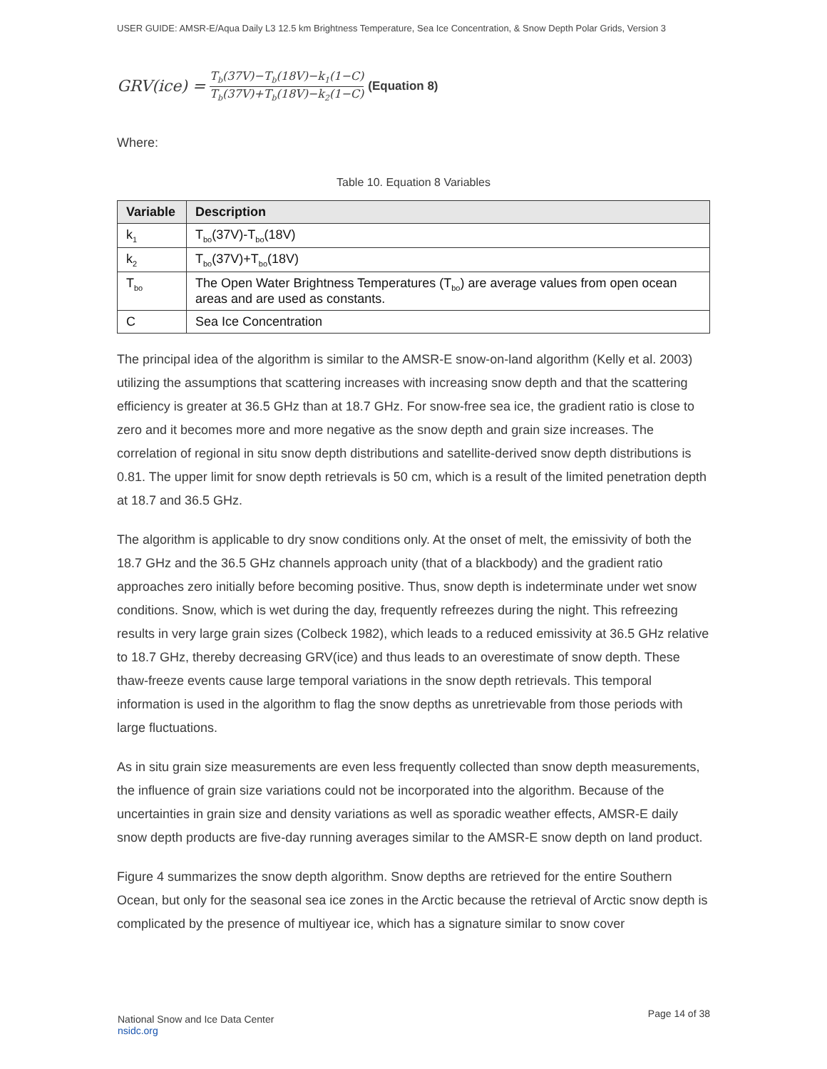USER GUIDE: AMSR-E/Aqua Daily L3 12.5 km Brightness Temperature, Sea Ice Concentration, & Snow Depth Polar Grids, Version 3
GRV(ice) = T<sub>b</sub>(37V)−T<sub>b</sub>(18V)−k<sub>1</sub>(1−C) T<sub>b</sub>(37V)+T<sub>b</sub>(18V)−k<sub>2</sub>(1−C) (Equation 8)
Where:
Table 10. Equation 8 Variables
| Variable | Description |
| --- | --- |
| k<sub>1</sub> | T<sub>bo</sub>(37V)-T<sub>bo</sub>(18V) |
| k<sub>2</sub> | T<sub>bo</sub>(37V)+T<sub>bo</sub>(18V) |
| T<sub>bo</sub> | The Open Water Brightness Temperatures (T<sub>bo</sub>) are average values from open ocean areas and are used as constants. |
| C | Sea Ice Concentration |
The principal idea of the algorithm is similar to the AMSR-E snow-on-land algorithm (Kelly et al. 2003) utilizing the assumptions that scattering increases with increasing snow depth and that the scattering efficiency is greater at 36.5 GHz than at 18.7 GHz. For snow-free sea ice, the gradient ratio is close to zero and it becomes more and more negative as the snow depth and grain size increases. The correlation of regional in situ snow depth distributions and satellite-derived snow depth distributions is 0.81. The upper limit for snow depth retrievals is 50 cm, which is a result of the limited penetration depth at 18.7 and 36.5 GHz.
The algorithm is applicable to dry snow conditions only. At the onset of melt, the emissivity of both the 18.7 GHz and the 36.5 GHz channels approach unity (that of a blackbody) and the gradient ratio approaches zero initially before becoming positive. Thus, snow depth is indeterminate under wet snow conditions. Snow, which is wet during the day, frequently refreezes during the night. This refreezing results in very large grain sizes (Colbeck 1982), which leads to a reduced emissivity at 36.5 GHz relative to 18.7 GHz, thereby decreasing GRV(ice) and thus leads to an overestimate of snow depth. These thaw-freeze events cause large temporal variations in the snow depth retrievals. This temporal information is used in the algorithm to flag the snow depths as unretrievable from those periods with large fluctuations.
As in situ grain size measurements are even less frequently collected than snow depth measurements, the influence of grain size variations could not be incorporated into the algorithm. Because of the uncertainties in grain size and density variations as well as sporadic weather effects, AMSR-E daily snow depth products are five-day running averages similar to the AMSR-E snow depth on land product.
Figure 4 summarizes the snow depth algorithm. Snow depths are retrieved for the entire Southern Ocean, but only for the seasonal sea ice zones in the Arctic because the retrieval of Arctic snow depth is complicated by the presence of multiyear ice, which has a signature similar to snow cover
National Snow and Ice Data Center
nsidc.org
Page 14 of 38